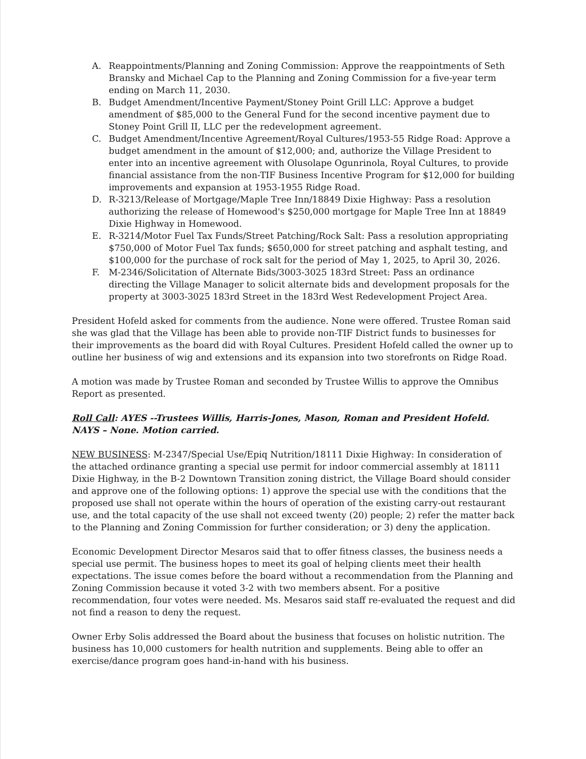A. Reappointments/Planning and Zoning Commission: Approve the reappointments of Seth Bransky and Michael Cap to the Planning and Zoning Commission for a five-year term ending on March 11, 2030.
B. Budget Amendment/Incentive Payment/Stoney Point Grill LLC: Approve a budget amendment of $85,000 to the General Fund for the second incentive payment due to Stoney Point Grill II, LLC per the redevelopment agreement.
C. Budget Amendment/Incentive Agreement/Royal Cultures/1953-55 Ridge Road: Approve a budget amendment in the amount of $12,000; and, authorize the Village President to enter into an incentive agreement with Olusolape Ogunrinola, Royal Cultures, to provide financial assistance from the non-TIF Business Incentive Program for $12,000 for building improvements and expansion at 1953-1955 Ridge Road.
D. R-3213/Release of Mortgage/Maple Tree Inn/18849 Dixie Highway: Pass a resolution authorizing the release of Homewood's $250,000 mortgage for Maple Tree Inn at 18849 Dixie Highway in Homewood.
E. R-3214/Motor Fuel Tax Funds/Street Patching/Rock Salt: Pass a resolution appropriating $750,000 of Motor Fuel Tax funds; $650,000 for street patching and asphalt testing, and $100,000 for the purchase of rock salt for the period of May 1, 2025, to April 30, 2026.
F. M-2346/Solicitation of Alternate Bids/3003-3025 183rd Street: Pass an ordinance directing the Village Manager to solicit alternate bids and development proposals for the property at 3003-3025 183rd Street in the 183rd West Redevelopment Project Area.
President Hofeld asked for comments from the audience. None were offered. Trustee Roman said she was glad that the Village has been able to provide non-TIF District funds to businesses for their improvements as the board did with Royal Cultures. President Hofeld called the owner up to outline her business of wig and extensions and its expansion into two storefronts on Ridge Road.
A motion was made by Trustee Roman and seconded by Trustee Willis to approve the Omnibus Report as presented.
Roll Call: AYES --Trustees Willis, Harris-Jones, Mason, Roman and President Hofeld. NAYS – None. Motion carried.
NEW BUSINESS: M-2347/Special Use/Epiq Nutrition/18111 Dixie Highway: In consideration of the attached ordinance granting a special use permit for indoor commercial assembly at 18111 Dixie Highway, in the B-2 Downtown Transition zoning district, the Village Board should consider and approve one of the following options: 1) approve the special use with the conditions that the proposed use shall not operate within the hours of operation of the existing carry-out restaurant use, and the total capacity of the use shall not exceed twenty (20) people; 2) refer the matter back to the Planning and Zoning Commission for further consideration; or 3) deny the application.
Economic Development Director Mesaros said that to offer fitness classes, the business needs a special use permit. The business hopes to meet its goal of helping clients meet their health expectations. The issue comes before the board without a recommendation from the Planning and Zoning Commission because it voted 3-2 with two members absent. For a positive recommendation, four votes were needed. Ms. Mesaros said staff re-evaluated the request and did not find a reason to deny the request.
Owner Erby Solis addressed the Board about the business that focuses on holistic nutrition. The business has 10,000 customers for health nutrition and supplements. Being able to offer an exercise/dance program goes hand-in-hand with his business.